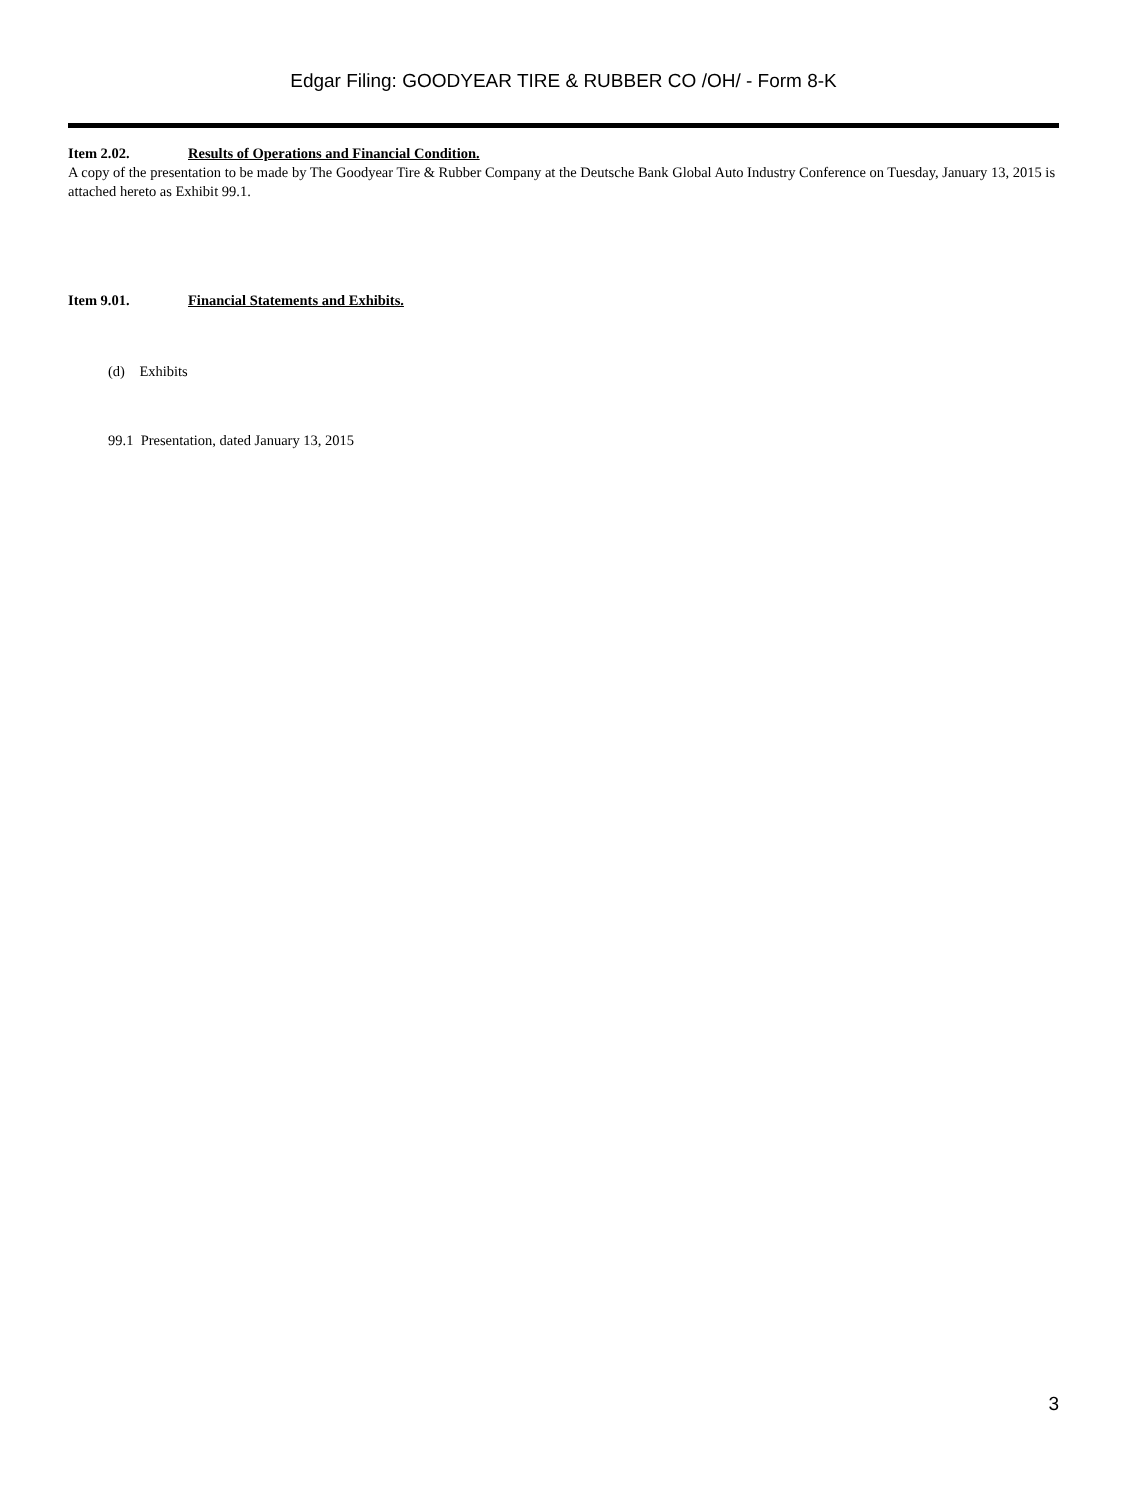Edgar Filing: GOODYEAR TIRE & RUBBER CO /OH/ - Form 8-K
Item 2.02. Results of Operations and Financial Condition.
A copy of the presentation to be made by The Goodyear Tire & Rubber Company at the Deutsche Bank Global Auto Industry Conference on Tuesday, January 13, 2015 is attached hereto as Exhibit 99.1.
Item 9.01. Financial Statements and Exhibits.
(d) Exhibits
99.1 Presentation, dated January 13, 2015
3